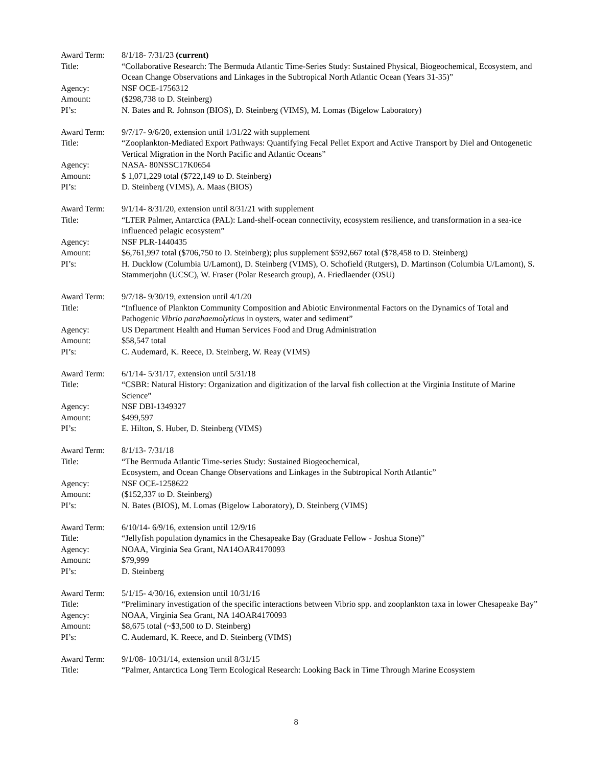Award Term: 8/1/18- 7/31/23 (current)
Title: “Collaborative Research: The Bermuda Atlantic Time-Series Study: Sustained Physical, Biogeochemical, Ecosystem, and Ocean Change Observations and Linkages in the Subtropical North Atlantic Ocean (Years 31-35)”
Agency: NSF OCE-1756312
Amount: ($298,738 to D. Steinberg)
PI’s: N. Bates and R. Johnson (BIOS), D. Steinberg (VIMS), M. Lomas (Bigelow Laboratory)
Award Term: 9/7/17- 9/6/20, extension until 1/31/22 with supplement
Title: “Zooplankton-Mediated Export Pathways: Quantifying Fecal Pellet Export and Active Transport by Diel and Ontogenetic Vertical Migration in the North Pacific and Atlantic Oceans”
Agency: NASA- 80NSSC17K0654
Amount: $ 1,071,229 total ($722,149 to D. Steinberg)
PI’s: D. Steinberg (VIMS), A. Maas (BIOS)
Award Term: 9/1/14- 8/31/20, extension until 8/31/21 with supplement
Title: “LTER Palmer, Antarctica (PAL): Land-shelf-ocean connectivity, ecosystem resilience, and transformation in a sea-ice influenced pelagic ecosystem”
Agency: NSF PLR-1440435
Amount: $6,761,997 total ($706,750 to D. Steinberg); plus supplement $592,667 total ($78,458 to D. Steinberg)
PI’s: H. Ducklow (Columbia U/Lamont), D. Steinberg (VIMS), O. Schofield (Rutgers), D. Martinson (Columbia U/Lamont), S. Stammerjohn (UCSC), W. Fraser (Polar Research group), A. Friedlaender (OSU)
Award Term: 9/7/18- 9/30/19, extension until 4/1/20
Title: “Influence of Plankton Community Composition and Abiotic Environmental Factors on the Dynamics of Total and Pathogenic Vibrio parahaemolyticus in oysters, water and sediment”
Agency: US Department Health and Human Services Food and Drug Administration
Amount: $58,547 total
PI’s: C. Audemard, K. Reece, D. Steinberg, W. Reay (VIMS)
Award Term: 6/1/14- 5/31/17, extension until 5/31/18
Title: “CSBR: Natural History: Organization and digitization of the larval fish collection at the Virginia Institute of Marine Science”
Agency: NSF DBI-1349327
Amount: $499,597
PI’s: E. Hilton, S. Huber, D. Steinberg (VIMS)
Award Term: 8/1/13- 7/31/18
Title: “The Bermuda Atlantic Time-series Study: Sustained Biogeochemical,
Ecosystem, and Ocean Change Observations and Linkages in the Subtropical North Atlantic”
Agency: NSF OCE-1258622
Amount: ($152,337 to D. Steinberg)
PI’s: N. Bates (BIOS), M. Lomas (Bigelow Laboratory), D. Steinberg (VIMS)
Award Term: 6/10/14- 6/9/16, extension until 12/9/16
Title: “Jellyfish population dynamics in the Chesapeake Bay (Graduate Fellow - Joshua Stone)”
Agency: NOAA, Virginia Sea Grant, NA14OAR4170093
Amount: $79,999
PI’s: D. Steinberg
Award Term: 5/1/15- 4/30/16, extension until 10/31/16
Title: “Preliminary investigation of the specific interactions between Vibrio spp. and zooplankton taxa in lower Chesapeake Bay”
Agency: NOAA, Virginia Sea Grant, NA 14OAR4170093
Amount: $8,675 total (~$3,500 to D. Steinberg)
PI’s: C. Audemard, K. Reece, and D. Steinberg (VIMS)
Award Term: 9/1/08- 10/31/14, extension until 8/31/15
Title: “Palmer, Antarctica Long Term Ecological Research: Looking Back in Time Through Marine Ecosystem
8